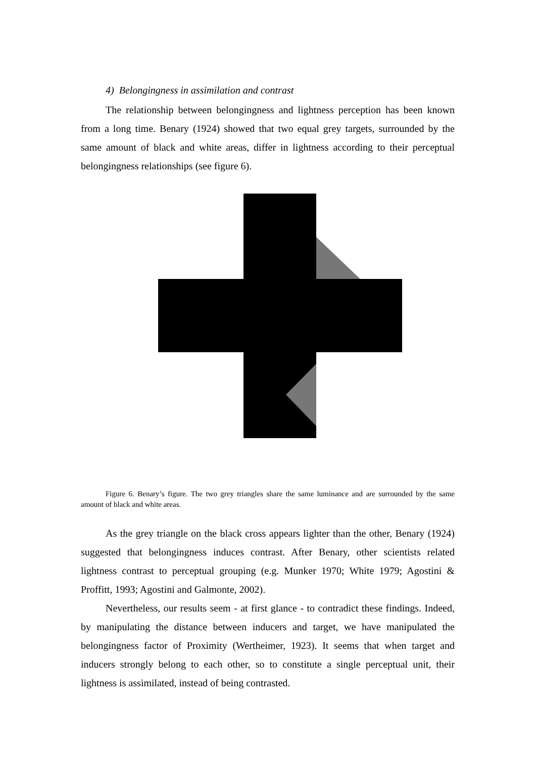4) Belongingness in assimilation and contrast
The relationship between belongingness and lightness perception has been known from a long time. Benary (1924) showed that two equal grey targets, surrounded by the same amount of black and white areas, differ in lightness according to their perceptual belongingness relationships (see figure 6).
Figure 6. Benary’s figure. The two grey triangles share the same luminance and are surrounded by the same amount of black and white areas.
As the grey triangle on the black cross appears lighter than the other, Benary (1924) suggested that belongingness induces contrast. After Benary, other scientists related lightness contrast to perceptual grouping (e.g. Munker 1970; White 1979; Agostini & Proffitt, 1993; Agostini and Galmonte, 2002).
Nevertheless, our results seem - at first glance - to contradict these findings. Indeed, by manipulating the distance between inducers and target, we have manipulated the belongingness factor of Proximity (Wertheimer, 1923). It seems that when target and inducers strongly belong to each other, so to constitute a single perceptual unit, their lightness is assimilated, instead of being contrasted.